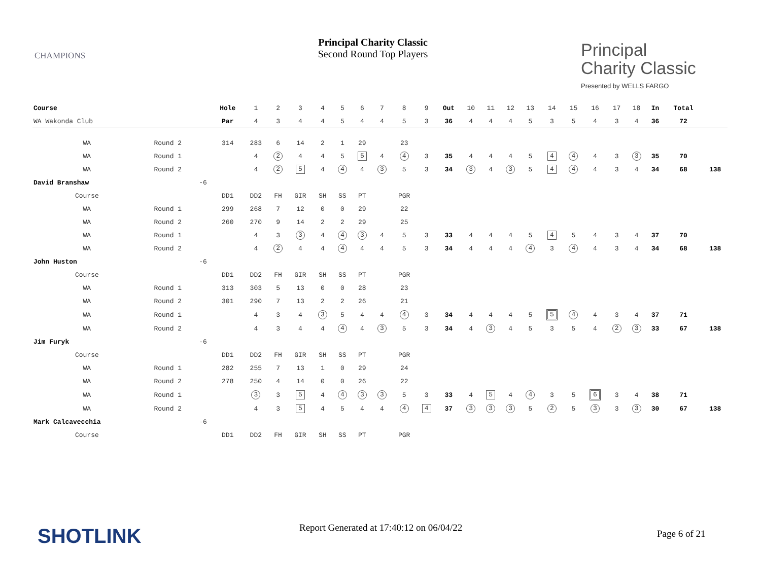CHAMPIONS
Principal Charity Classic
Second Round Top Players
Principal
Charity Classic
Presented by WELLS FARGO
| Course | | | Hole | 1 | 2 | 3 | 4 | 5 | 6 | 7 | 8 | 9 | Out | 10 | 11 | 12 | 13 | 14 | 15 | 16 | 17 | 18 | In | Total | |
| WA Wakonda Club | | | Par | 4 | 3 | 4 | 4 | 5 | 4 | 4 | 5 | 3 | 36 | 4 | 4 | 4 | 5 | 3 | 5 | 4 | 3 | 4 | 36 | 72 | |
| WA | Round 2 | | 314 | 283 | 6 | 14 | 2 | 1 | 29 | | 23 | | | | | | | | | | | | | | |
| WA | Round 1 | | | 4 | 2 | 4 | 4 | 5 | 5 | 4 | 4 | 3 | 35 | 4 | 4 | 4 | 5 | 4 | 4 | 4 | 3 | 3 | 35 | 70 | |
| WA | Round 2 | | | 4 | 2 | 5 | 4 | 4 | 4 | 3 | 5 | 3 | 34 | 3 | 4 | 3 | 5 | 4 | 4 | 4 | 3 | 4 | 34 | 68 | 138 |
| David Branshaw | | -6 | | | | | | | | | | | | | | | | | | | | | | | |
| Course | | | DD1 | DD2 | FH | GIR | SH | SS | PT | | PGR | | | | | | | | | | | | | | |
| WA | Round 1 | | 299 | 268 | 7 | 12 | 0 | 0 | 29 | | 22 | | | | | | | | | | | | | | |
| WA | Round 2 | | 260 | 270 | 9 | 14 | 2 | 2 | 29 | | 25 | | | | | | | | | | | | | | |
| WA | Round 1 | | | 4 | 3 | 3 | 4 | 4 | 3 | 4 | 5 | 3 | 33 | 4 | 4 | 4 | 5 | 4 | 5 | 4 | 3 | 4 | 37 | 70 | |
| WA | Round 2 | | | 4 | 2 | 4 | 4 | 4 | 4 | 4 | 5 | 3 | 34 | 4 | 4 | 4 | 4 | 3 | 4 | 4 | 3 | 4 | 34 | 68 | 138 |
| John Huston | | -6 | | | | | | | | | | | | | | | | | | | | | | | |
| Course | | | DD1 | DD2 | FH | GIR | SH | SS | PT | | PGR | | | | | | | | | | | | | | |
| WA | Round 1 | | 313 | 303 | 5 | 13 | 0 | 0 | 28 | | 23 | | | | | | | | | | | | | | |
| WA | Round 2 | | 301 | 290 | 7 | 13 | 2 | 2 | 26 | | 21 | | | | | | | | | | | | | | |
| WA | Round 1 | | | 4 | 3 | 4 | 3 | 5 | 4 | 4 | 4 | 3 | 34 | 4 | 4 | 4 | 5 | 5 | 4 | 4 | 3 | 4 | 37 | 71 | |
| WA | Round 2 | | | 4 | 3 | 4 | 4 | 4 | 4 | 3 | 5 | 3 | 34 | 4 | 3 | 4 | 5 | 3 | 5 | 4 | 2 | 3 | 33 | 67 | 138 |
| Jim Furyk | | -6 | | | | | | | | | | | | | | | | | | | | | | | |
| Course | | | DD1 | DD2 | FH | GIR | SH | SS | PT | | PGR | | | | | | | | | | | | | | |
| WA | Round 1 | | 282 | 255 | 7 | 13 | 1 | 0 | 29 | | 24 | | | | | | | | | | | | | | |
| WA | Round 2 | | 278 | 250 | 4 | 14 | 0 | 0 | 26 | | 22 | | | | | | | | | | | | | | |
| WA | Round 1 | | | 3 | 3 | 5 | 4 | 4 | 3 | 3 | 5 | 3 | 33 | 4 | 5 | 4 | 4 | 3 | 5 | 6 | 3 | 4 | 38 | 71 | |
| WA | Round 2 | | | 4 | 3 | 5 | 4 | 5 | 4 | 4 | 4 | 4 | 37 | 3 | 3 | 3 | 5 | 2 | 5 | 3 | 3 | 3 | 30 | 67 | 138 |
| Mark Calcavecchia | | -6 | | | | | | | | | | | | | | | | | | | | | | | |
| Course | | | DD1 | DD2 | FH | GIR | SH | SS | PT | | PGR | | | | | | | | | | | | | | |
SHOTLINK
Report Generated at 17:40:12 on 06/04/22
Page 6 of 21